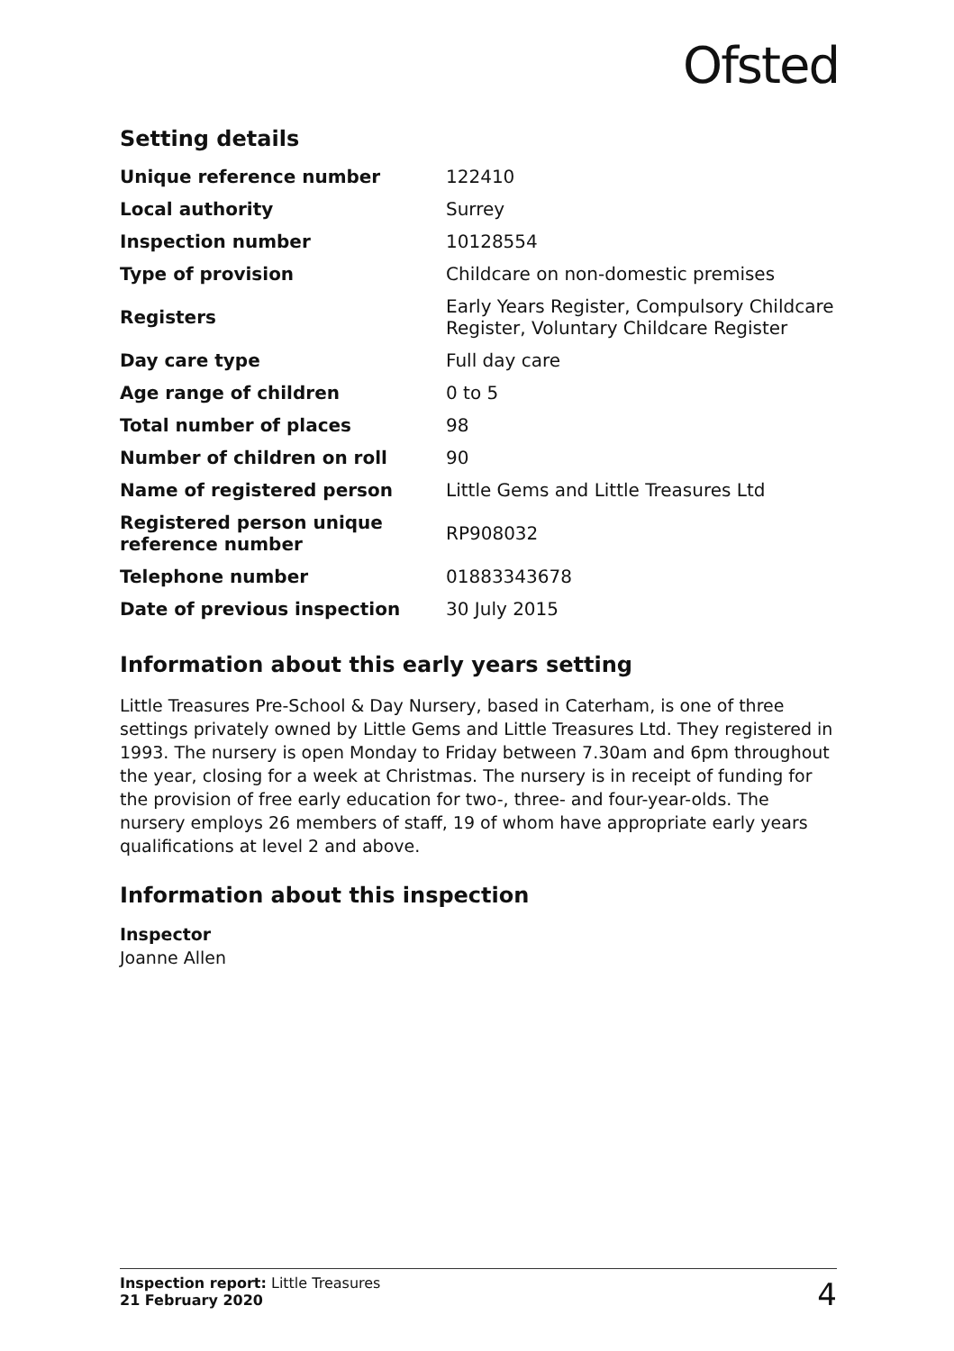Ofsted
Setting details
| Unique reference number | 122410 |
| Local authority | Surrey |
| Inspection number | 10128554 |
| Type of provision | Childcare on non-domestic premises |
| Registers | Early Years Register, Compulsory Childcare Register, Voluntary Childcare Register |
| Day care type | Full day care |
| Age range of children | 0 to 5 |
| Total number of places | 98 |
| Number of children on roll | 90 |
| Name of registered person | Little Gems and Little Treasures Ltd |
| Registered person unique reference number | RP908032 |
| Telephone number | 01883343678 |
| Date of previous inspection | 30 July 2015 |
Information about this early years setting
Little Treasures Pre-School & Day Nursery, based in Caterham, is one of three settings privately owned by Little Gems and Little Treasures Ltd. They registered in 1993. The nursery is open Monday to Friday between 7.30am and 6pm throughout the year, closing for a week at Christmas. The nursery is in receipt of funding for the provision of free early education for two-, three- and four-year-olds. The nursery employs 26 members of staff, 19 of whom have appropriate early years qualifications at level 2 and above.
Information about this inspection
Inspector
Joanne Allen
Inspection report: Little Treasures
21 February 2020
4